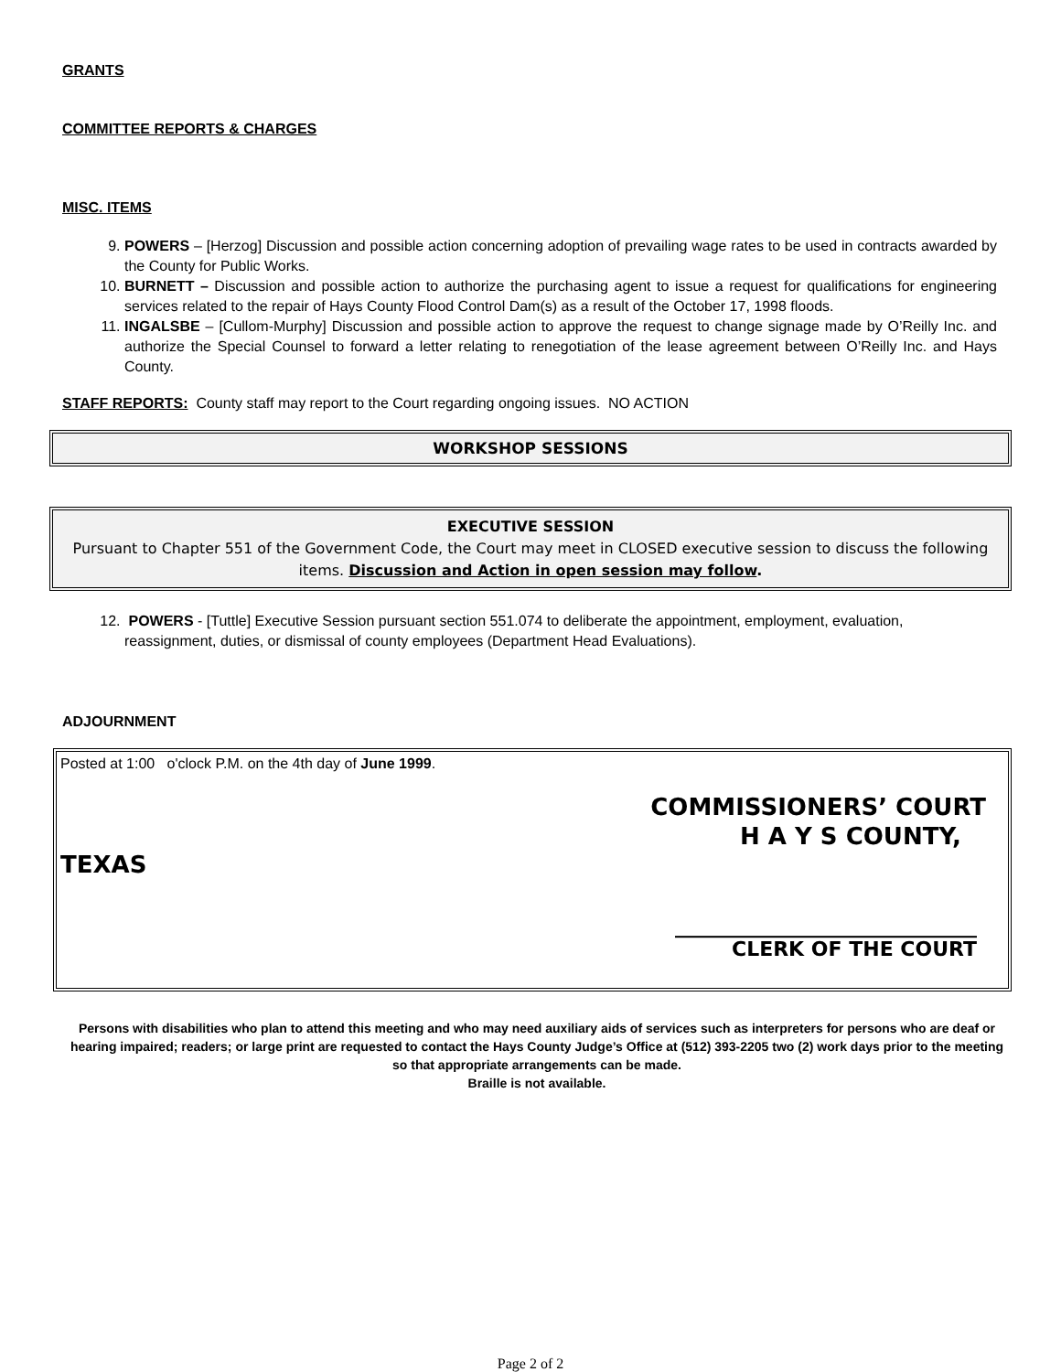GRANTS
COMMITTEE REPORTS & CHARGES
MISC. ITEMS
9. POWERS – [Herzog] Discussion and possible action concerning adoption of prevailing wage rates to be used in contracts awarded by the County for Public Works.
10. BURNETT – Discussion and possible action to authorize the purchasing agent to issue a request for qualifications for engineering services related to the repair of Hays County Flood Control Dam(s) as a result of the October 17, 1998 floods.
11. INGALSBE – [Cullom-Murphy] Discussion and possible action to approve the request to change signage made by O’Reilly Inc. and authorize the Special Counsel to forward a letter relating to renegotiation of the lease agreement between O’Reilly Inc. and Hays County.
STAFF REPORTS: County staff may report to the Court regarding ongoing issues. NO ACTION
WORKSHOP SESSIONS
EXECUTIVE SESSION
Pursuant to Chapter 551 of the Government Code, the Court may meet in CLOSED executive session to discuss the following items. Discussion and Action in open session may follow.
12. POWERS - [Tuttle] Executive Session pursuant section 551.074 to deliberate the appointment, employment, evaluation, reassignment, duties, or dismissal of county employees (Department Head Evaluations).
ADJOURNMENT
Posted at 1:00 o'clock P.M. on the 4th day of June 1999.
COMMISSIONERS’ COURT
H A Y S COUNTY,
TEXAS
______________________________
CLERK OF THE COURT
Persons with disabilities who plan to attend this meeting and who may need auxiliary aids of services such as interpreters for persons who are deaf or hearing impaired; readers; or large print are requested to contact the Hays County Judge’s Office at (512) 393-2205 two (2) work days prior to the meeting so that appropriate arrangements can be made.
Braille is not available.
Page 2 of 2